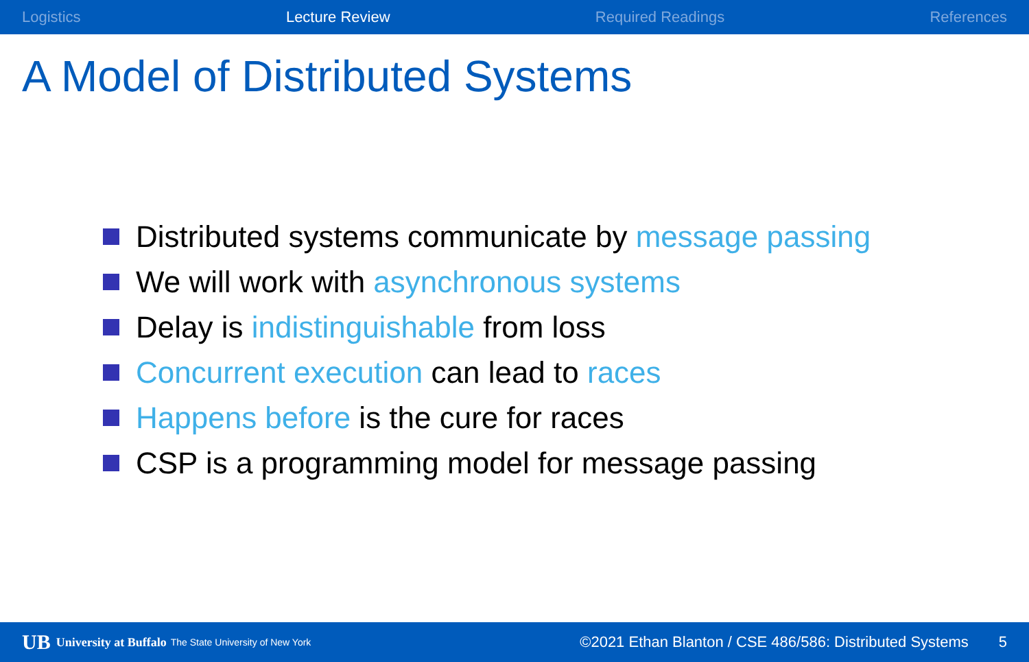Logistics Lecture Review Required Readings References
A Model of Distributed Systems
Distributed systems communicate by message passing
We will work with asynchronous systems
Delay is indistinguishable from loss
Concurrent execution can lead to races
Happens before is the cure for races
CSP is a programming model for message passing
UB University at Buffalo The State University of New York ©2021 Ethan Blanton / CSE 486/586: Distributed Systems 5